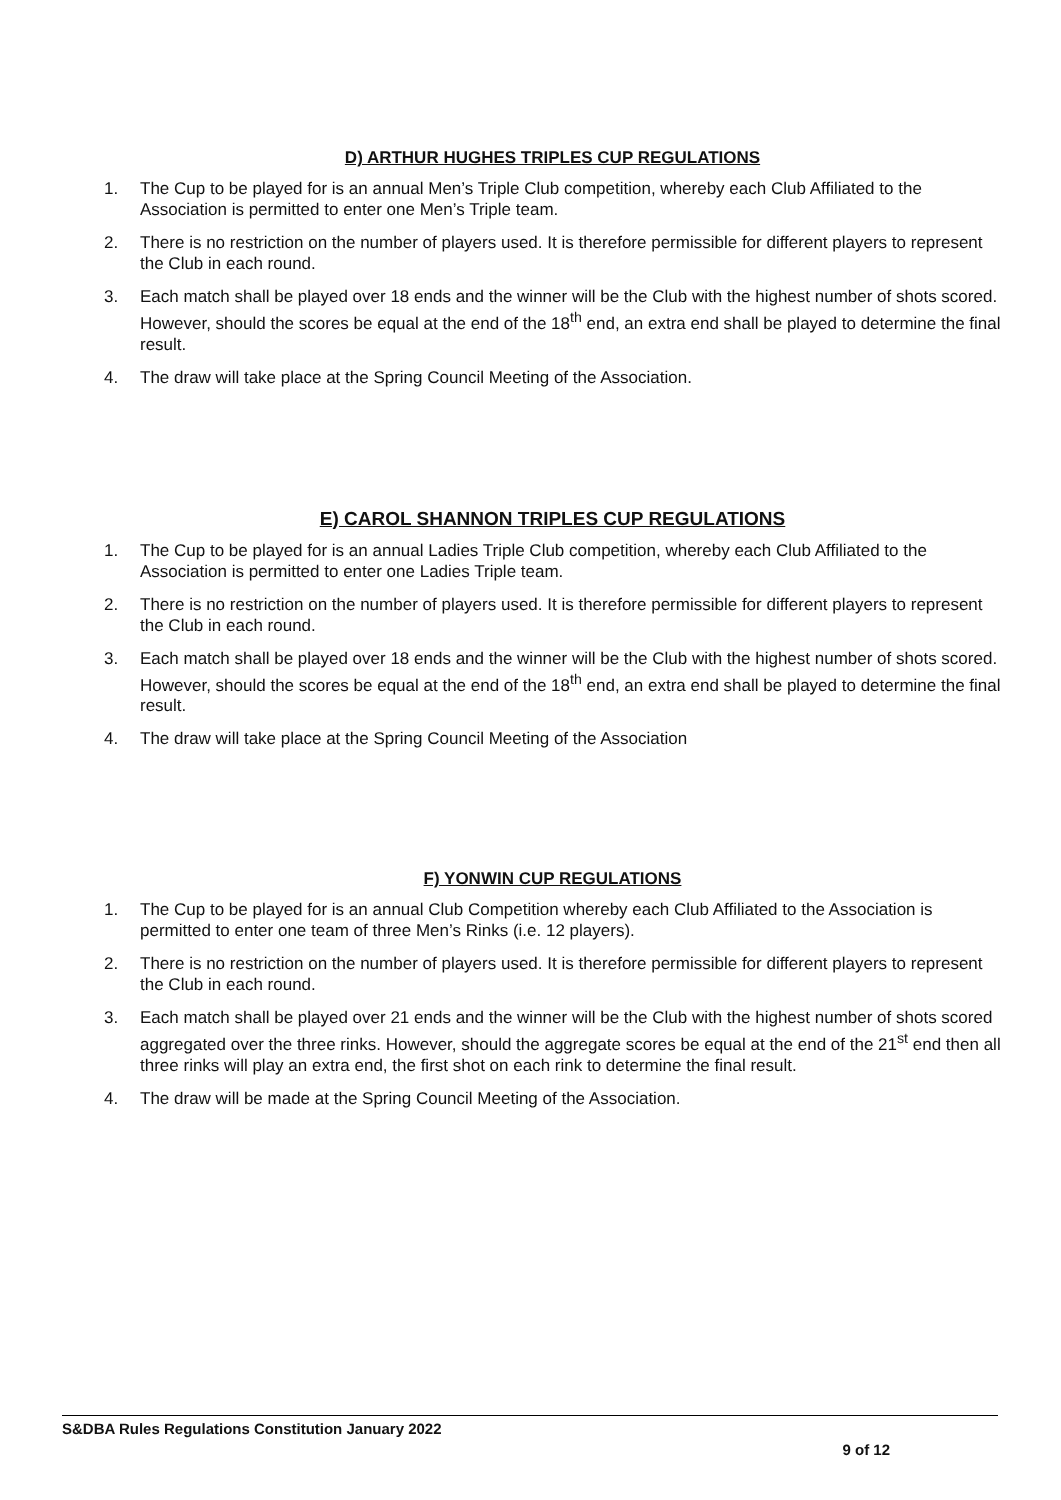D) ARTHUR HUGHES TRIPLES CUP REGULATIONS
1. The Cup to be played for is an annual Men’s Triple Club competition, whereby each Club Affiliated to the Association is permitted to enter one Men’s Triple team.
2. There is no restriction on the number of players used. It is therefore permissible for different players to represent the Club in each round.
3. Each match shall be played over 18 ends and the winner will be the Club with the highest number of shots scored. However, should the scores be equal at the end of the 18<sup>th</sup> end, an extra end shall be played to determine the final result.
4. The draw will take place at the Spring Council Meeting of the Association.
E) CAROL SHANNON TRIPLES CUP REGULATIONS
1. The Cup to be played for is an annual Ladies Triple Club competition, whereby each Club Affiliated to the Association is permitted to enter one Ladies Triple team.
2. There is no restriction on the number of players used. It is therefore permissible for different players to represent the Club in each round.
3. Each match shall be played over 18 ends and the winner will be the Club with the highest number of shots scored. However, should the scores be equal at the end of the 18<sup>th</sup> end, an extra end shall be played to determine the final result.
4. The draw will take place at the Spring Council Meeting of the Association
F) YONWIN CUP REGULATIONS
1. The Cup to be played for is an annual Club Competition whereby each Club Affiliated to the Association is permitted to enter one team of three Men’s Rinks (i.e. 12 players).
2. There is no restriction on the number of players used. It is therefore permissible for different players to represent the Club in each round.
3. Each match shall be played over 21 ends and the winner will be the Club with the highest number of shots scored aggregated over the three rinks. However, should the aggregate scores be equal at the end of the 21<sup>st</sup> end then all three rinks will play an extra end, the first shot on each rink to determine the final result.
4. The draw will be made at the Spring Council Meeting of the Association.
S&DBA Rules Regulations Constitution January 2022
9 of 12